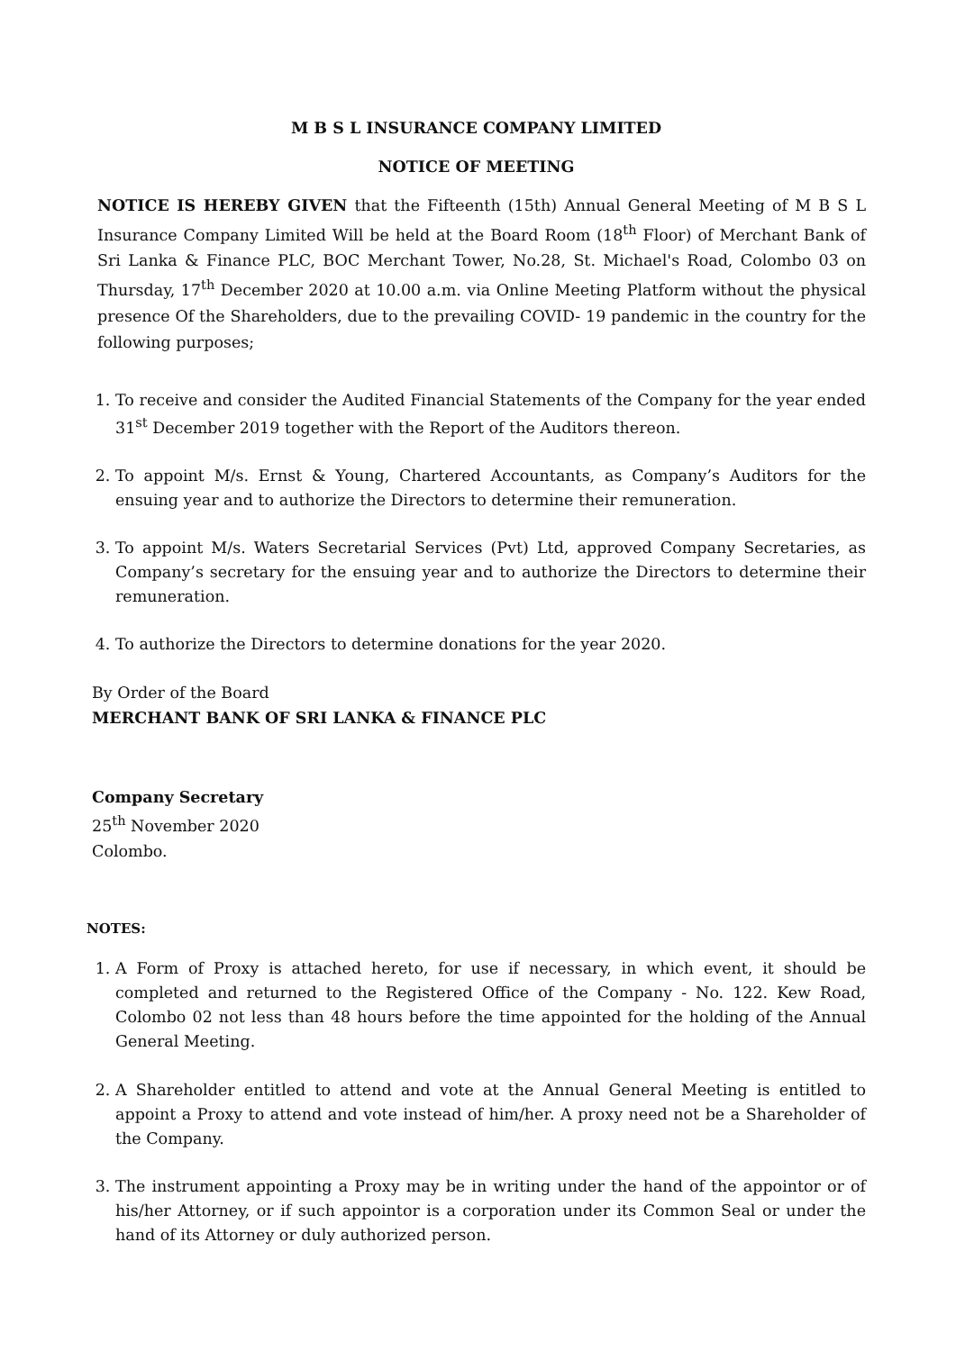M B S L INSURANCE COMPANY LIMITED
NOTICE OF MEETING
NOTICE IS HEREBY GIVEN that the Fifteenth (15th) Annual General Meeting of M B S L Insurance Company Limited Will be held at the Board Room (18<sup>th</sup> Floor) of Merchant Bank of Sri Lanka & Finance PLC, BOC Merchant Tower, No.28, St. Michael's Road, Colombo 03 on Thursday, 17<sup>th</sup> December 2020 at 10.00 a.m. via Online Meeting Platform without the physical presence Of the Shareholders, due to the prevailing COVID- 19 pandemic in the country for the following purposes;
1. To receive and consider the Audited Financial Statements of the Company for the year ended 31<sup>st</sup> December 2019 together with the Report of the Auditors thereon.
2. To appoint M/s. Ernst & Young, Chartered Accountants, as Company’s Auditors for the ensuing year and to authorize the Directors to determine their remuneration.
3. To appoint M/s. Waters Secretarial Services (Pvt) Ltd, approved Company Secretaries, as Company’s secretary for the ensuing year and to authorize the Directors to determine their remuneration.
4. To authorize the Directors to determine donations for the year 2020.
By Order of the Board
MERCHANT BANK OF SRI LANKA & FINANCE PLC
Company Secretary
25<sup>th</sup> November 2020
Colombo.
NOTES:
1. A Form of Proxy is attached hereto, for use if necessary, in which event, it should be completed and returned to the Registered Office of the Company - No. 122. Kew Road, Colombo 02 not less than 48 hours before the time appointed for the holding of the Annual General Meeting.
2. A Shareholder entitled to attend and vote at the Annual General Meeting is entitled to appoint a Proxy to attend and vote instead of him/her. A proxy need not be a Shareholder of the Company.
3. The instrument appointing a Proxy may be in writing under the hand of the appointor or of his/her Attorney, or if such appointor is a corporation under its Common Seal or under the hand of its Attorney or duly authorized person.